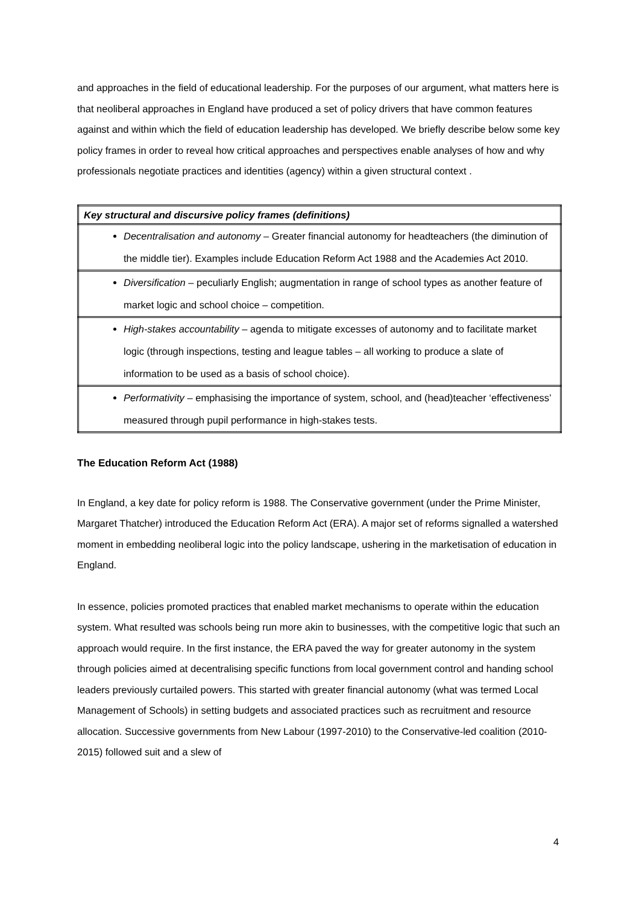and approaches in the field of educational leadership. For the purposes of our argument, what matters here is that neoliberal approaches in England have produced a set of policy drivers that have common features against and within which the field of education leadership has developed. We briefly describe below some key policy frames in order to reveal how critical approaches and perspectives enable analyses of how and why professionals negotiate practices and identities (agency) within a given structural context .
| Key structural and discursive policy frames (definitions) |
| Decentralisation and autonomy – Greater financial autonomy for headteachers (the diminution of the middle tier). Examples include Education Reform Act 1988 and the Academies Act 2010. |
| Diversification – peculiarly English; augmentation in range of school types as another feature of market logic and school choice – competition. |
| High-stakes accountability – agenda to mitigate excesses of autonomy and to facilitate market logic (through inspections, testing and league tables – all working to produce a slate of information to be used as a basis of school choice). |
| Performativity – emphasising the importance of system, school, and (head)teacher ‘effectiveness’ measured through pupil performance in high-stakes tests. |
The Education Reform Act (1988)
In England, a key date for policy reform is 1988. The Conservative government (under the Prime Minister, Margaret Thatcher) introduced the Education Reform Act (ERA). A major set of reforms signalled a watershed moment in embedding neoliberal logic into the policy landscape, ushering in the marketisation of education in England.
In essence, policies promoted practices that enabled market mechanisms to operate within the education system. What resulted was schools being run more akin to businesses, with the competitive logic that such an approach would require. In the first instance, the ERA paved the way for greater autonomy in the system through policies aimed at decentralising specific functions from local government control and handing school leaders previously curtailed powers. This started with greater financial autonomy (what was termed Local Management of Schools) in setting budgets and associated practices such as recruitment and resource allocation. Successive governments from New Labour (1997-2010) to the Conservative-led coalition (2010-2015) followed suit and a slew of
4